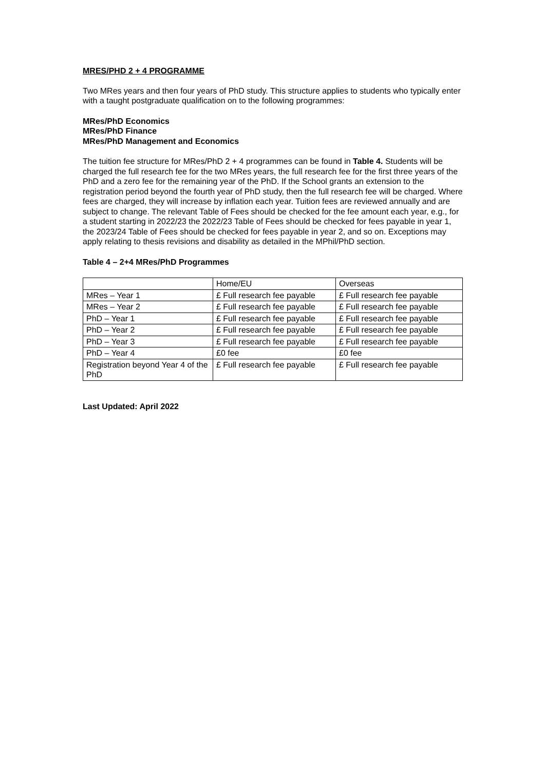MRES/PHD 2 + 4 PROGRAMME
Two MRes years and then four years of PhD study. This structure applies to students who typically enter with a taught postgraduate qualification on to the following programmes:
MRes/PhD Economics
MRes/PhD Finance
MRes/PhD Management and Economics
The tuition fee structure for MRes/PhD 2 + 4 programmes can be found in Table 4. Students will be charged the full research fee for the two MRes years, the full research fee for the first three years of the PhD and a zero fee for the remaining year of the PhD. If the School grants an extension to the registration period beyond the fourth year of PhD study, then the full research fee will be charged. Where fees are charged, they will increase by inflation each year. Tuition fees are reviewed annually and are subject to change. The relevant Table of Fees should be checked for the fee amount each year, e.g., for a student starting in 2022/23 the 2022/23 Table of Fees should be checked for fees payable in year 1, the 2023/24 Table of Fees should be checked for fees payable in year 2, and so on. Exceptions may apply relating to thesis revisions and disability as detailed in the MPhil/PhD section.
Table 4 – 2+4 MRes/PhD Programmes
| | Home/EU | Overseas |
| MRes – Year 1 | £ Full research fee payable | £ Full research fee payable |
| MRes – Year 2 | £ Full research fee payable | £ Full research fee payable |
| PhD – Year 1 | £ Full research fee payable | £ Full research fee payable |
| PhD – Year 2 | £ Full research fee payable | £ Full research fee payable |
| PhD – Year 3 | £ Full research fee payable | £ Full research fee payable |
| PhD – Year 4 | £0 fee | £0 fee |
| Registration beyond Year 4 of the PhD | £ Full research fee payable | £ Full research fee payable |
Last Updated: April 2022